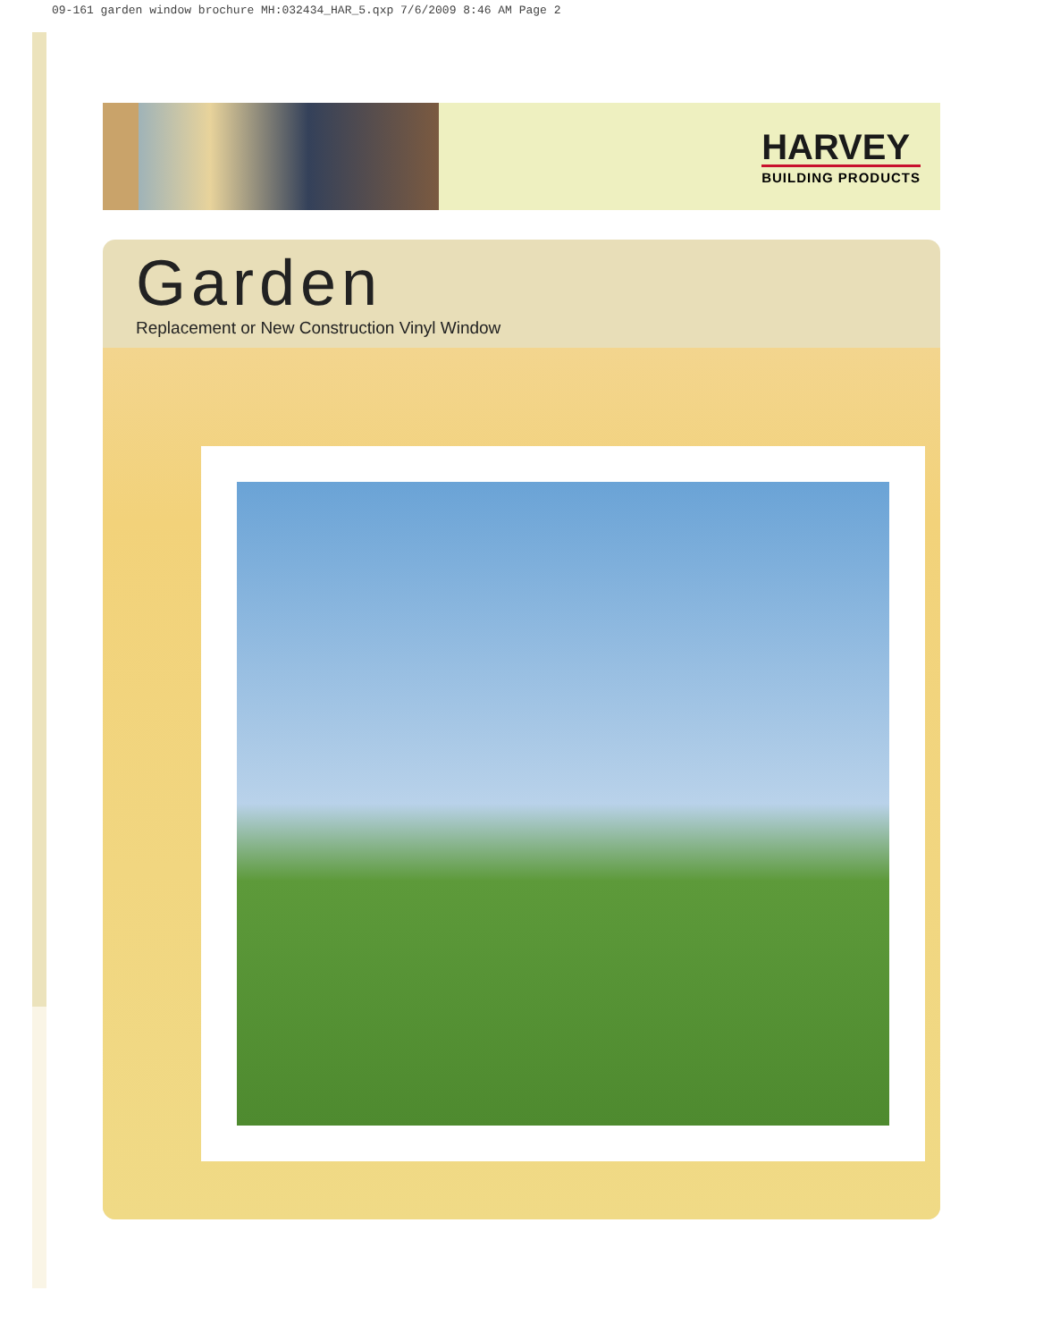09-161 garden window brochure MH:032434_HAR_5.qxp 7/6/2009 8:46 AM Page 2
HARVEY
BUILDING PRODUCTS
Garden
Replacement or New Construction Vinyl Window